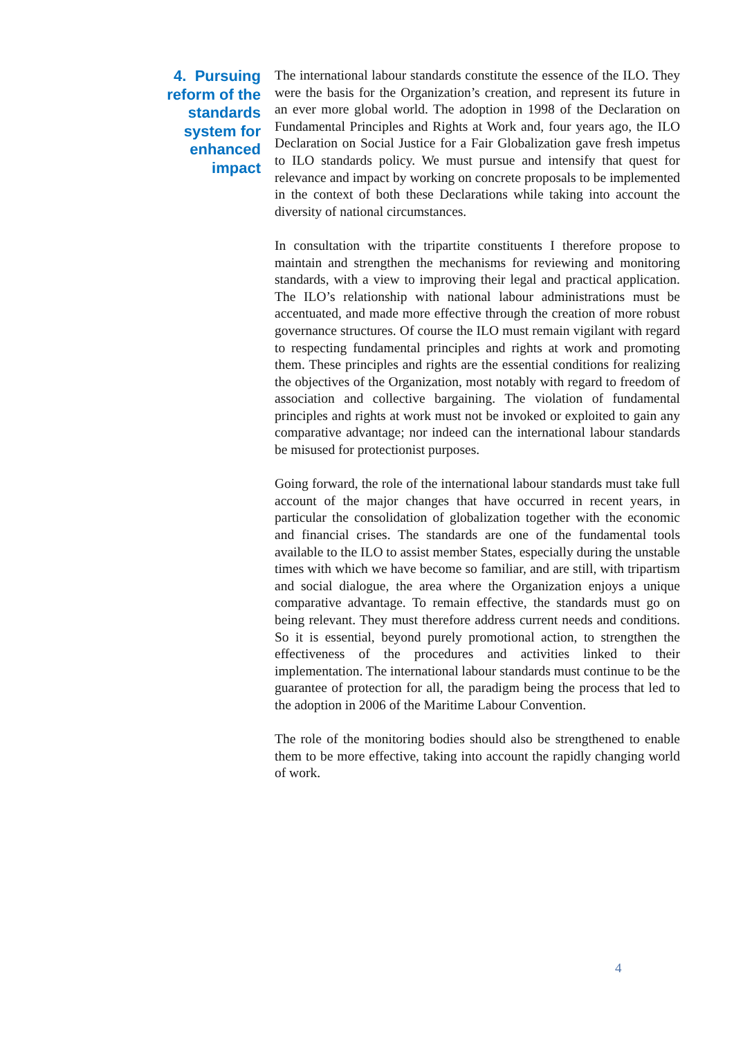4. Pursuing
reform of the
standards
system for
enhanced
impact
The international labour standards constitute the essence of the ILO. They were the basis for the Organization’s creation, and represent its future in an ever more global world. The adoption in 1998 of the Declaration on Fundamental Principles and Rights at Work and, four years ago, the ILO Declaration on Social Justice for a Fair Globalization gave fresh impetus to ILO standards policy. We must pursue and intensify that quest for relevance and impact by working on concrete proposals to be implemented in the context of both these Declarations while taking into account the diversity of national circumstances.
In consultation with the tripartite constituents I therefore propose to maintain and strengthen the mechanisms for reviewing and monitoring standards, with a view to improving their legal and practical application. The ILO’s relationship with national labour administrations must be accentuated, and made more effective through the creation of more robust governance structures. Of course the ILO must remain vigilant with regard to respecting fundamental principles and rights at work and promoting them. These principles and rights are the essential conditions for realizing the objectives of the Organization, most notably with regard to freedom of association and collective bargaining. The violation of fundamental principles and rights at work must not be invoked or exploited to gain any comparative advantage; nor indeed can the international labour standards be misused for protectionist purposes.
Going forward, the role of the international labour standards must take full account of the major changes that have occurred in recent years, in particular the consolidation of globalization together with the economic and financial crises. The standards are one of the fundamental tools available to the ILO to assist member States, especially during the unstable times with which we have become so familiar, and are still, with tripartism and social dialogue, the area where the Organization enjoys a unique comparative advantage. To remain effective, the standards must go on being relevant. They must therefore address current needs and conditions. So it is essential, beyond purely promotional action, to strengthen the effectiveness of the procedures and activities linked to their implementation. The international labour standards must continue to be the guarantee of protection for all, the paradigm being the process that led to the adoption in 2006 of the Maritime Labour Convention.
The role of the monitoring bodies should also be strengthened to enable them to be more effective, taking into account the rapidly changing world of work.
4